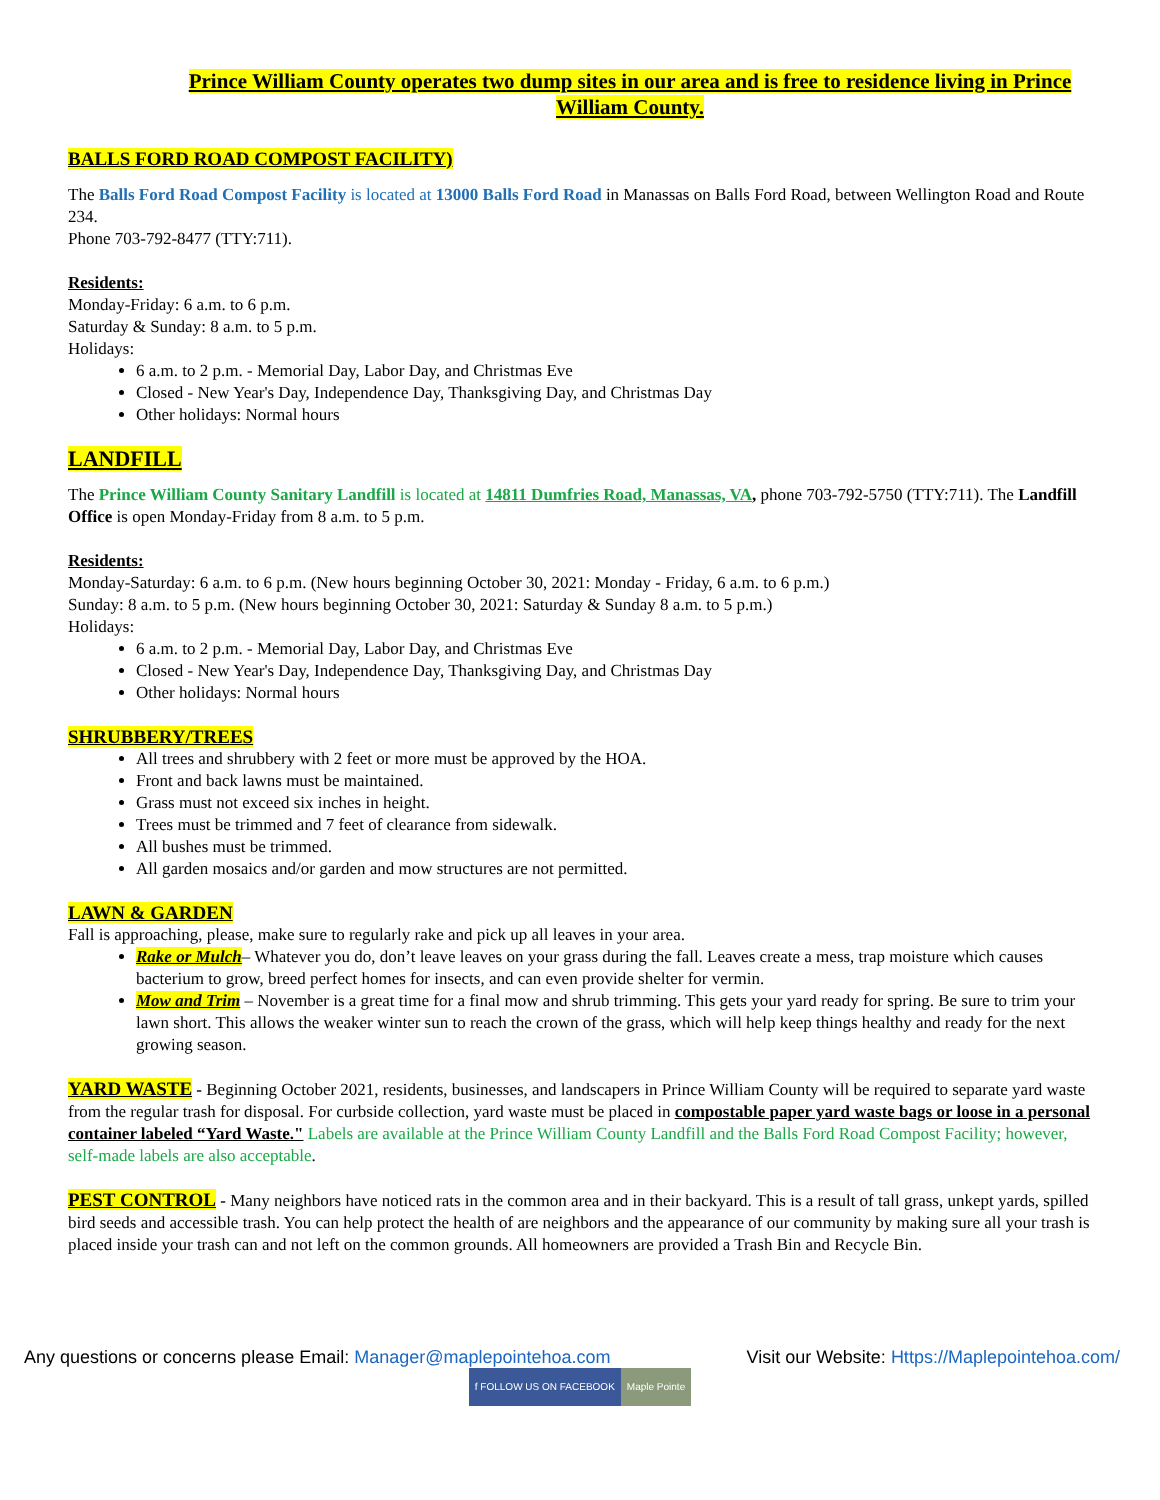Prince William County operates two dump sites in our area and is free to residence living in Prince William County.
BALLS FORD ROAD COMPOST FACILITY)
The Balls Ford Road Compost Facility is located at 13000 Balls Ford Road in Manassas on Balls Ford Road, between Wellington Road and Route 234.
Phone 703-792-8477 (TTY:711).
Residents:
Monday-Friday: 6 a.m. to 6 p.m.
Saturday & Sunday: 8 a.m. to 5 p.m.
Holidays:
6 a.m. to 2 p.m. - Memorial Day, Labor Day, and Christmas Eve
Closed - New Year's Day, Independence Day, Thanksgiving Day, and Christmas Day
Other holidays: Normal hours
LANDFILL
The Prince William County Sanitary Landfill is located at 14811 Dumfries Road, Manassas, VA, phone 703-792-5750 (TTY:711). The Landfill Office is open Monday-Friday from 8 a.m. to 5 p.m.
Residents:
Monday-Saturday: 6 a.m. to 6 p.m. (New hours beginning October 30, 2021: Monday - Friday, 6 a.m. to 6 p.m.)
Sunday: 8 a.m. to 5 p.m. (New hours beginning October 30, 2021: Saturday & Sunday 8 a.m. to 5 p.m.)
Holidays:
6 a.m. to 2 p.m. - Memorial Day, Labor Day, and Christmas Eve
Closed - New Year's Day, Independence Day, Thanksgiving Day, and Christmas Day
Other holidays: Normal hours
SHRUBBERY/TREES
All trees and shrubbery with 2 feet or more must be approved by the HOA.
Front and back lawns must be maintained.
Grass must not exceed six inches in height.
Trees must be trimmed and 7 feet of clearance from sidewalk.
All bushes must be trimmed.
All garden mosaics and/or garden and mow structures are not permitted.
LAWN & GARDEN
Fall is approaching, please, make sure to regularly rake and pick up all leaves in your area.
Rake or Mulch– Whatever you do, don’t leave leaves on your grass during the fall. Leaves create a mess, trap moisture which causes bacterium to grow, breed perfect homes for insects, and can even provide shelter for vermin.
Mow and Trim – November is a great time for a final mow and shrub trimming. This gets your yard ready for spring. Be sure to trim your lawn short. This allows the weaker winter sun to reach the crown of the grass, which will help keep things healthy and ready for the next growing season.
YARD WASTE - Beginning October 2021, residents, businesses, and landscapers in Prince William County will be required to separate yard waste from the regular trash for disposal. For curbside collection, yard waste must be placed in compostable paper yard waste bags or loose in a personal container labeled “Yard Waste." Labels are available at the Prince William County Landfill and the Balls Ford Road Compost Facility; however, self-made labels are also acceptable.
PEST CONTROL - Many neighbors have noticed rats in the common area and in their backyard. This is a result of tall grass, unkept yards, spilled bird seeds and accessible trash. You can help protect the health of are neighbors and the appearance of our community by making sure all your trash is placed inside your trash can and not left on the common grounds. All homeowners are provided a Trash Bin and Recycle Bin.
Any questions or concerns please Email: Manager@maplepointehoa.com
Visit our Website: Https://Maplepointehoa.com/
f FOLLOW US ON FACEBOOK Maple Pointe